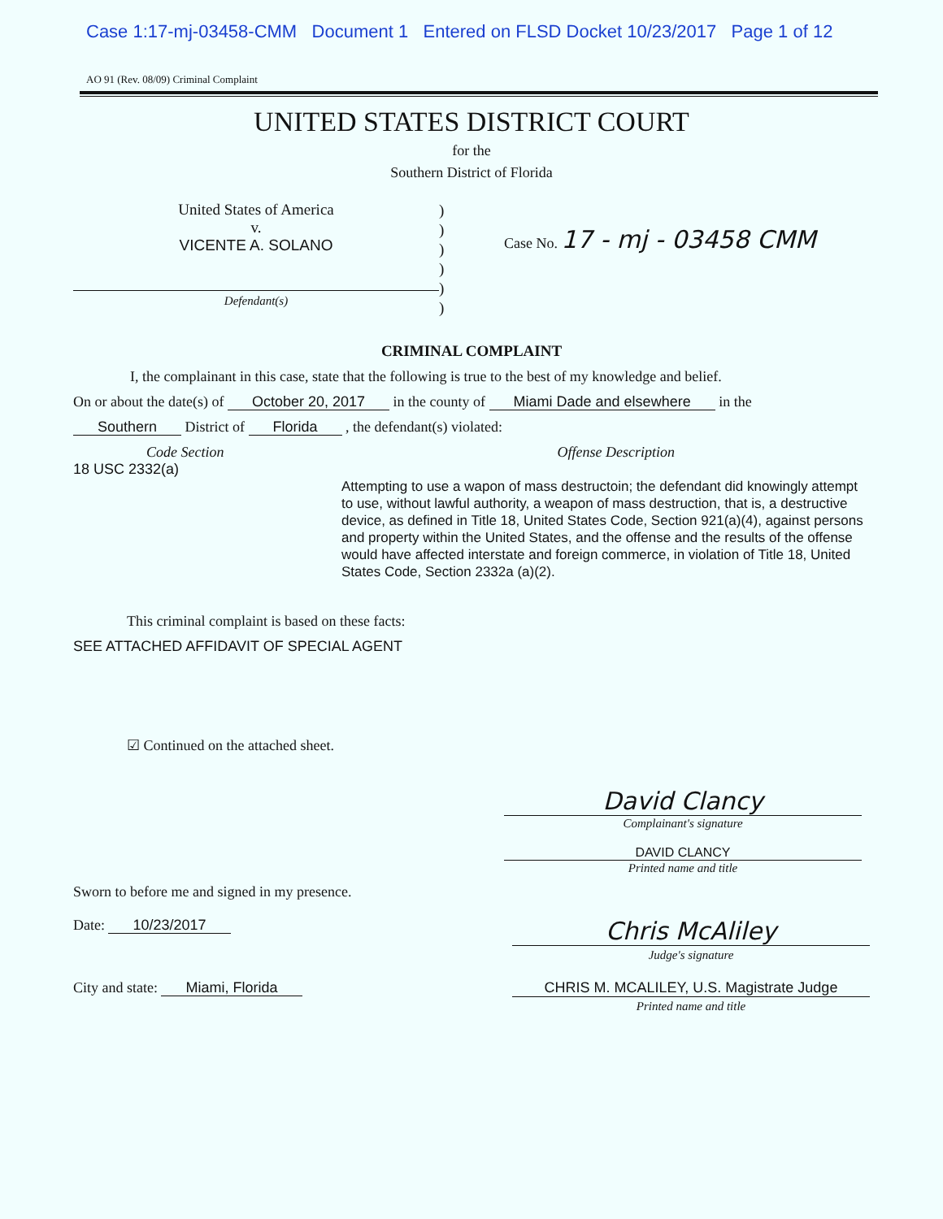Case 1:17-mj-03458-CMM Document 1 Entered on FLSD Docket 10/23/2017 Page 1 of 12
AO 91 (Rev. 08/09) Criminal Complaint
UNITED STATES DISTRICT COURT
for the
Southern District of Florida
United States of America
v.
VICENTE A. SOLANO
Defendant(s)
)
)
)
)
)
)
Case No. 17 - mj - 03458 CMM
CRIMINAL COMPLAINT
I, the complainant in this case, state that the following is true to the best of my knowledge and belief.
On or about the date(s) of October 20, 2017 in the county of Miami Dade and elsewhere in the
Southern District of Florida , the defendant(s) violated:
Code Section
18 USC 2332(a)
Offense Description
Attempting to use a wapon of mass destructoin; the defendant did knowingly attempt to use, without lawful authority, a weapon of mass destruction, that is, a destructive device, as defined in Title 18, United States Code, Section 921(a)(4), against persons and property within the United States, and the offense and the results of the offense would have affected interstate and foreign commerce, in violation of Title 18, United States Code, Section 2332a (a)(2).
This criminal complaint is based on these facts:
SEE ATTACHED AFFIDAVIT OF SPECIAL AGENT
☑ Continued on the attached sheet.
David Clancy
Complainant's signature
DAVID CLANCY
Printed name and title
Sworn to before me and signed in my presence.
Date: 10/23/2017
Chris McAliley
Judge's signature
City and state: Miami, Florida CHRIS M. MCALILEY, U.S. Magistrate Judge
Printed name and title